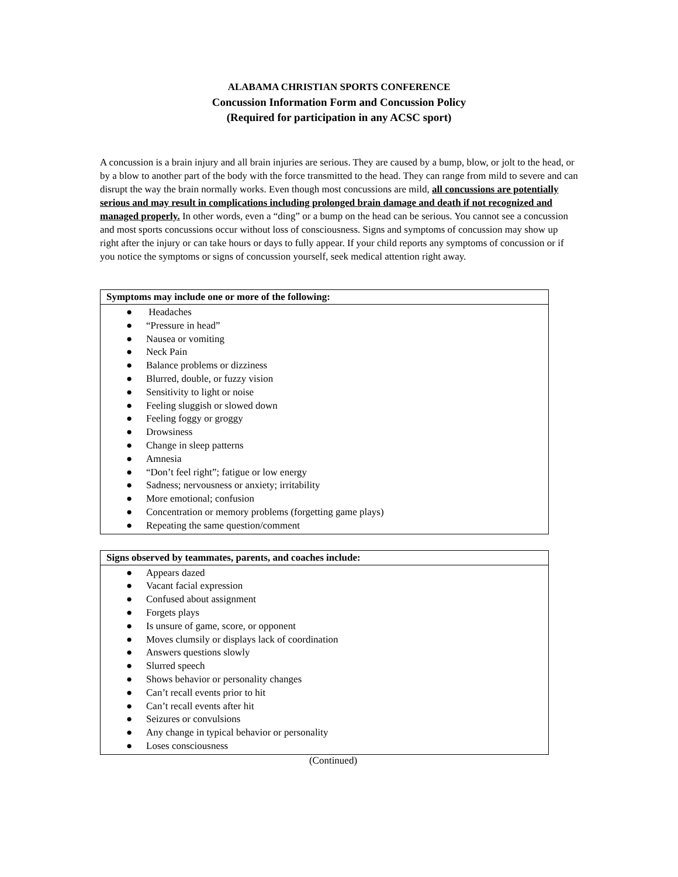ALABAMA CHRISTIAN SPORTS CONFERENCE
Concussion Information Form and Concussion Policy
(Required for participation in any ACSC sport)
A concussion is a brain injury and all brain injuries are serious. They are caused by a bump, blow, or jolt to the head, or by a blow to another part of the body with the force transmitted to the head. They can range from mild to severe and can disrupt the way the brain normally works. Even though most concussions are mild, all concussions are potentially serious and may result in complications including prolonged brain damage and death if not recognized and managed properly. In other words, even a “ding” or a bump on the head can be serious. You cannot see a concussion and most sports concussions occur without loss of consciousness. Signs and symptoms of concussion may show up right after the injury or can take hours or days to fully appear. If your child reports any symptoms of concussion or if you notice the symptoms or signs of concussion yourself, seek medical attention right away.
| Symptoms may include one or more of the following: |
| --- |
| ● Headaches ● “Pressure in head” ● Nausea or vomiting ● Neck Pain ● Balance problems or dizziness ● Blurred, double, or fuzzy vision ● Sensitivity to light or noise ● Feeling sluggish or slowed down ● Feeling foggy or groggy ● Drowsiness ● Change in sleep patterns ● Amnesia ● “Don’t feel right”; fatigue or low energy ● Sadness; nervousness or anxiety; irritability ● More emotional; confusion ● Concentration or memory problems (forgetting game plays) ● Repeating the same question/comment |
| Signs observed by teammates, parents, and coaches include: |
| --- |
| ● Appears dazed ● Vacant facial expression ● Confused about assignment ● Forgets plays ● Is unsure of game, score, or opponent ● Moves clumsily or displays lack of coordination ● Answers questions slowly ● Slurred speech ● Shows behavior or personality changes ● Can’t recall events prior to hit ● Can’t recall events after hit ● Seizures or convulsions ● Any change in typical behavior or personality ● Loses consciousness |
(Continued)